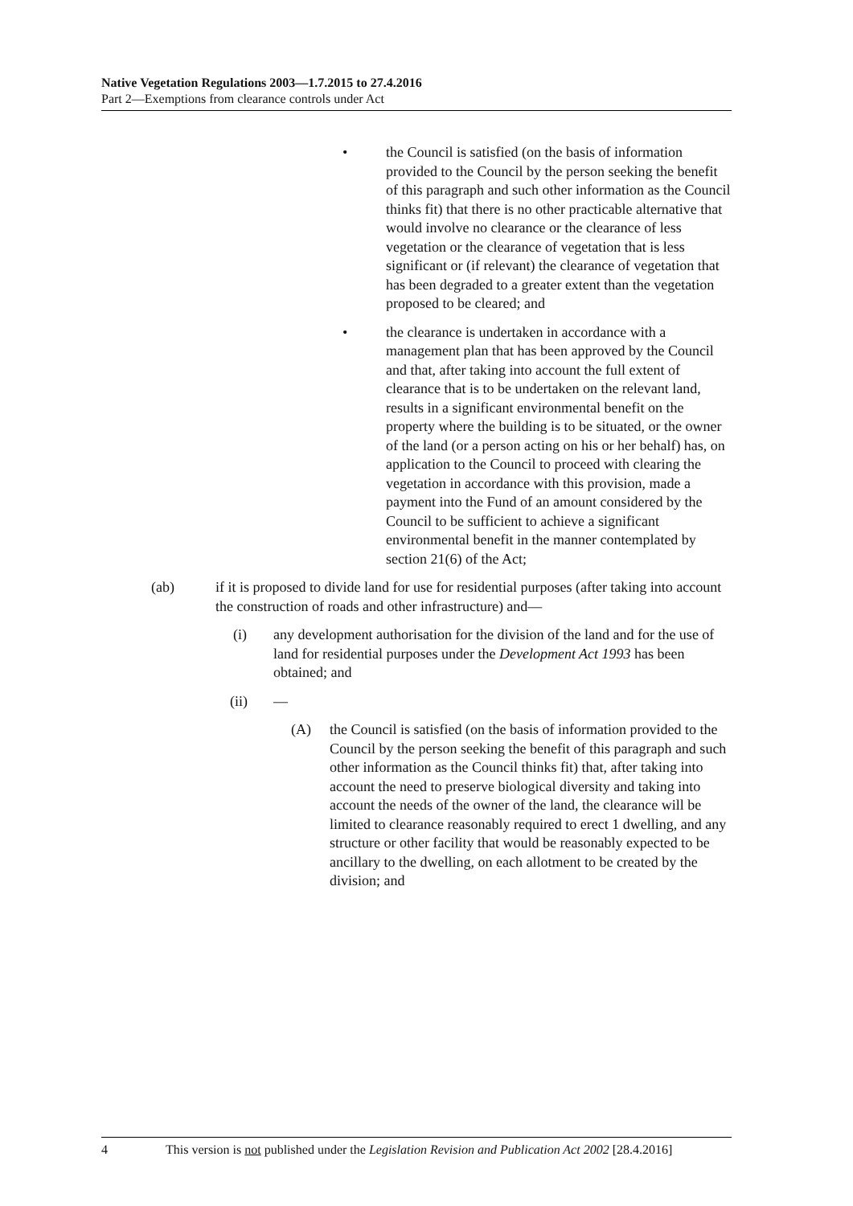Native Vegetation Regulations 2003—1.7.2015 to 27.4.2016
Part 2—Exemptions from clearance controls under Act
• the Council is satisfied (on the basis of information provided to the Council by the person seeking the benefit of this paragraph and such other information as the Council thinks fit) that there is no other practicable alternative that would involve no clearance or the clearance of less vegetation or the clearance of vegetation that is less significant or (if relevant) the clearance of vegetation that has been degraded to a greater extent than the vegetation proposed to be cleared; and
• the clearance is undertaken in accordance with a management plan that has been approved by the Council and that, after taking into account the full extent of clearance that is to be undertaken on the relevant land, results in a significant environmental benefit on the property where the building is to be situated, or the owner of the land (or a person acting on his or her behalf) has, on application to the Council to proceed with clearing the vegetation in accordance with this provision, made a payment into the Fund of an amount considered by the Council to be sufficient to achieve a significant environmental benefit in the manner contemplated by section 21(6) of the Act;
(ab) if it is proposed to divide land for use for residential purposes (after taking into account the construction of roads and other infrastructure) and—
(i) any development authorisation for the division of the land and for the use of land for residential purposes under the Development Act 1993 has been obtained; and
(ii) —
(A) the Council is satisfied (on the basis of information provided to the Council by the person seeking the benefit of this paragraph and such other information as the Council thinks fit) that, after taking into account the need to preserve biological diversity and taking into account the needs of the owner of the land, the clearance will be limited to clearance reasonably required to erect 1 dwelling, and any structure or other facility that would be reasonably expected to be ancillary to the dwelling, on each allotment to be created by the division; and
4 This version is not published under the Legislation Revision and Publication Act 2002 [28.4.2016]